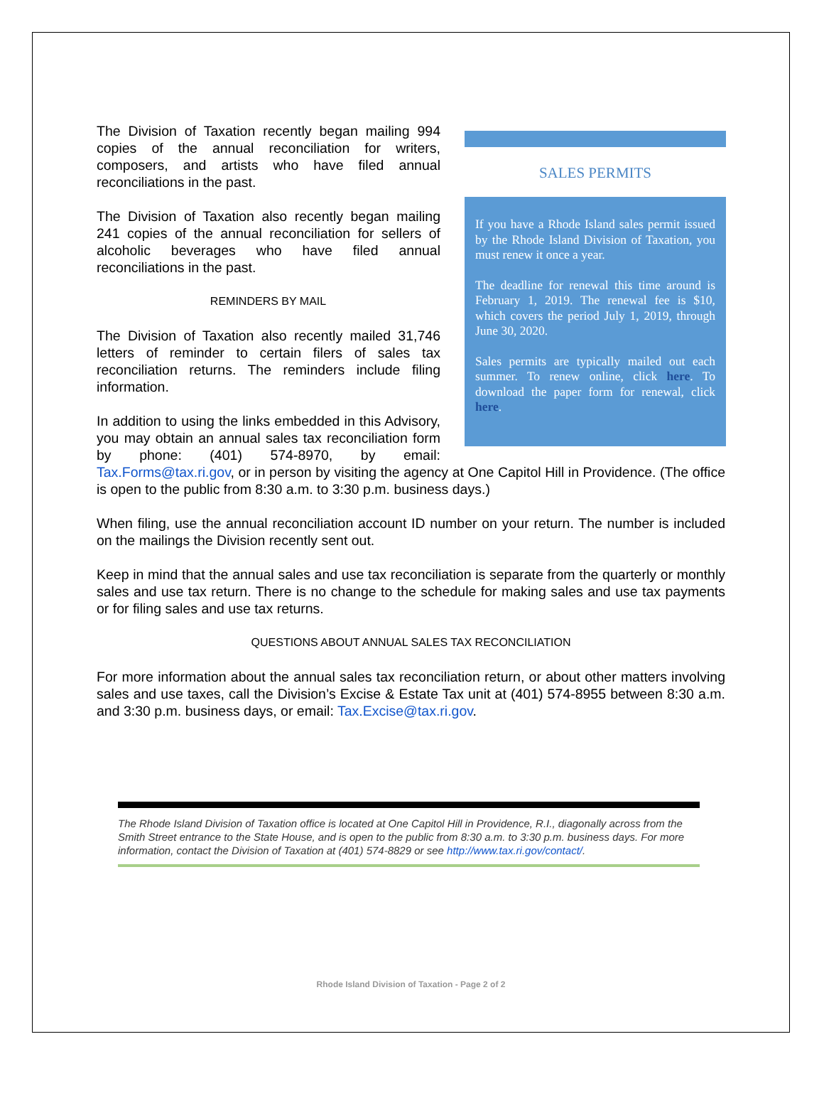SALES PERMITS
If you have a Rhode Island sales permit issued by the Rhode Island Division of Taxation, you must renew it once a year.
The deadline for renewal this time around is February 1, 2019. The renewal fee is $10, which covers the period July 1, 2019, through June 30, 2020.
Sales permits are typically mailed out each summer. To renew online, click here. To download the paper form for renewal, click here.
The Division of Taxation recently began mailing 994 copies of the annual reconciliation for writers, composers, and artists who have filed annual reconciliations in the past.
The Division of Taxation also recently began mailing 241 copies of the annual reconciliation for sellers of alcoholic beverages who have filed annual reconciliations in the past.
REMINDERS BY MAIL
The Division of Taxation also recently mailed 31,746 letters of reminder to certain filers of sales tax reconciliation returns. The reminders include filing information.
In addition to using the links embedded in this Advisory, you may obtain an annual sales tax reconciliation form by phone: (401) 574-8970, by email: Tax.Forms@tax.ri.gov, or in person by visiting the agency at One Capitol Hill in Providence. (The office is open to the public from 8:30 a.m. to 3:30 p.m. business days.)
When filing, use the annual reconciliation account ID number on your return. The number is included on the mailings the Division recently sent out.
Keep in mind that the annual sales and use tax reconciliation is separate from the quarterly or monthly sales and use tax return. There is no change to the schedule for making sales and use tax payments or for filing sales and use tax returns.
QUESTIONS ABOUT ANNUAL SALES TAX RECONCILIATION
For more information about the annual sales tax reconciliation return, or about other matters involving sales and use taxes, call the Division’s Excise & Estate Tax unit at (401) 574-8955 between 8:30 a.m. and 3:30 p.m. business days, or email: Tax.Excise@tax.ri.gov.
The Rhode Island Division of Taxation office is located at One Capitol Hill in Providence, R.I., diagonally across from the Smith Street entrance to the State House, and is open to the public from 8:30 a.m. to 3:30 p.m. business days. For more information, contact the Division of Taxation at (401) 574-8829 or see http://www.tax.ri.gov/contact/.
Rhode Island Division of Taxation - Page 2 of 2